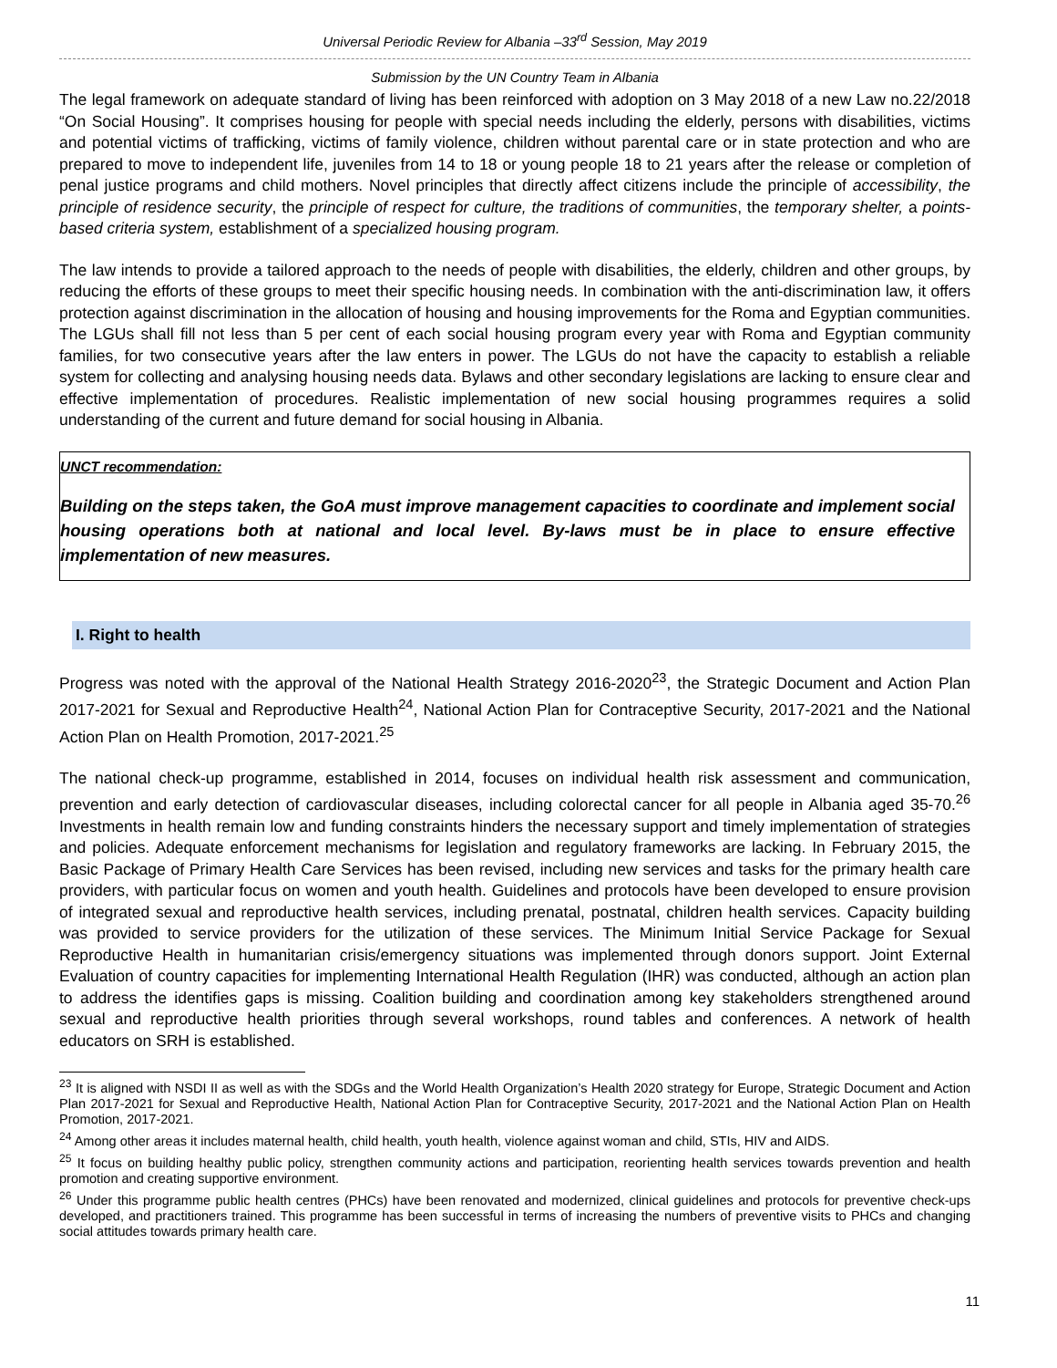Universal Periodic Review for Albania –33<sup>rd</sup> Session, May 2019
Submission by the UN Country Team in Albania
The legal framework on adequate standard of living has been reinforced with adoption on 3 May 2018 of a new Law no.22/2018 “On Social Housing”. It comprises housing for people with special needs including the elderly, persons with disabilities, victims and potential victims of trafficking, victims of family violence, children without parental care or in state protection and who are prepared to move to independent life, juveniles from 14 to 18 or young people 18 to 21 years after the release or completion of penal justice programs and child mothers. Novel principles that directly affect citizens include the principle of accessibility, the principle of residence security, the principle of respect for culture, the traditions of communities, the temporary shelter, a points-based criteria system, establishment of a specialized housing program.
The law intends to provide a tailored approach to the needs of people with disabilities, the elderly, children and other groups, by reducing the efforts of these groups to meet their specific housing needs. In combination with the anti-discrimination law, it offers protection against discrimination in the allocation of housing and housing improvements for the Roma and Egyptian communities. The LGUs shall fill not less than 5 per cent of each social housing program every year with Roma and Egyptian community families, for two consecutive years after the law enters in power. The LGUs do not have the capacity to establish a reliable system for collecting and analysing housing needs data. Bylaws and other secondary legislations are lacking to ensure clear and effective implementation of procedures. Realistic implementation of new social housing programmes requires a solid understanding of the current and future demand for social housing in Albania.
UNCT recommendation:
Building on the steps taken, the GoA must improve management capacities to coordinate and implement social housing operations both at national and local level. By-laws must be in place to ensure effective implementation of new measures.
I. Right to health
Progress was noted with the approval of the National Health Strategy 2016-2020<sup>23</sup>, the Strategic Document and Action Plan 2017-2021 for Sexual and Reproductive Health<sup>24</sup>, National Action Plan for Contraceptive Security, 2017-2021 and the National Action Plan on Health Promotion, 2017-2021.<sup>25</sup>
The national check-up programme, established in 2014, focuses on individual health risk assessment and communication, prevention and early detection of cardiovascular diseases, including colorectal cancer for all people in Albania aged 35-70.<sup>26</sup> Investments in health remain low and funding constraints hinders the necessary support and timely implementation of strategies and policies. Adequate enforcement mechanisms for legislation and regulatory frameworks are lacking. In February 2015, the Basic Package of Primary Health Care Services has been revised, including new services and tasks for the primary health care providers, with particular focus on women and youth health. Guidelines and protocols have been developed to ensure provision of integrated sexual and reproductive health services, including prenatal, postnatal, children health services. Capacity building was provided to service providers for the utilization of these services. The Minimum Initial Service Package for Sexual Reproductive Health in humanitarian crisis/emergency situations was implemented through donors support. Joint External Evaluation of country capacities for implementing International Health Regulation (IHR) was conducted, although an action plan to address the identifies gaps is missing. Coalition building and coordination among key stakeholders strengthened around sexual and reproductive health priorities through several workshops, round tables and conferences. A network of health educators on SRH is established.
<sup>23</sup> It is aligned with NSDI II as well as with the SDGs and the World Health Organization’s Health 2020 strategy for Europe, Strategic Document and Action Plan 2017-2021 for Sexual and Reproductive Health, National Action Plan for Contraceptive Security, 2017-2021 and the National Action Plan on Health Promotion, 2017-2021.
<sup>24</sup> Among other areas it includes maternal health, child health, youth health, violence against woman and child, STIs, HIV and AIDS.
<sup>25</sup> It focus on building healthy public policy, strengthen community actions and participation, reorienting health services towards prevention and health promotion and creating supportive environment.
<sup>26</sup> Under this programme public health centres (PHCs) have been renovated and modernized, clinical guidelines and protocols for preventive check-ups developed, and practitioners trained. This programme has been successful in terms of increasing the numbers of preventive visits to PHCs and changing social attitudes towards primary health care.
11